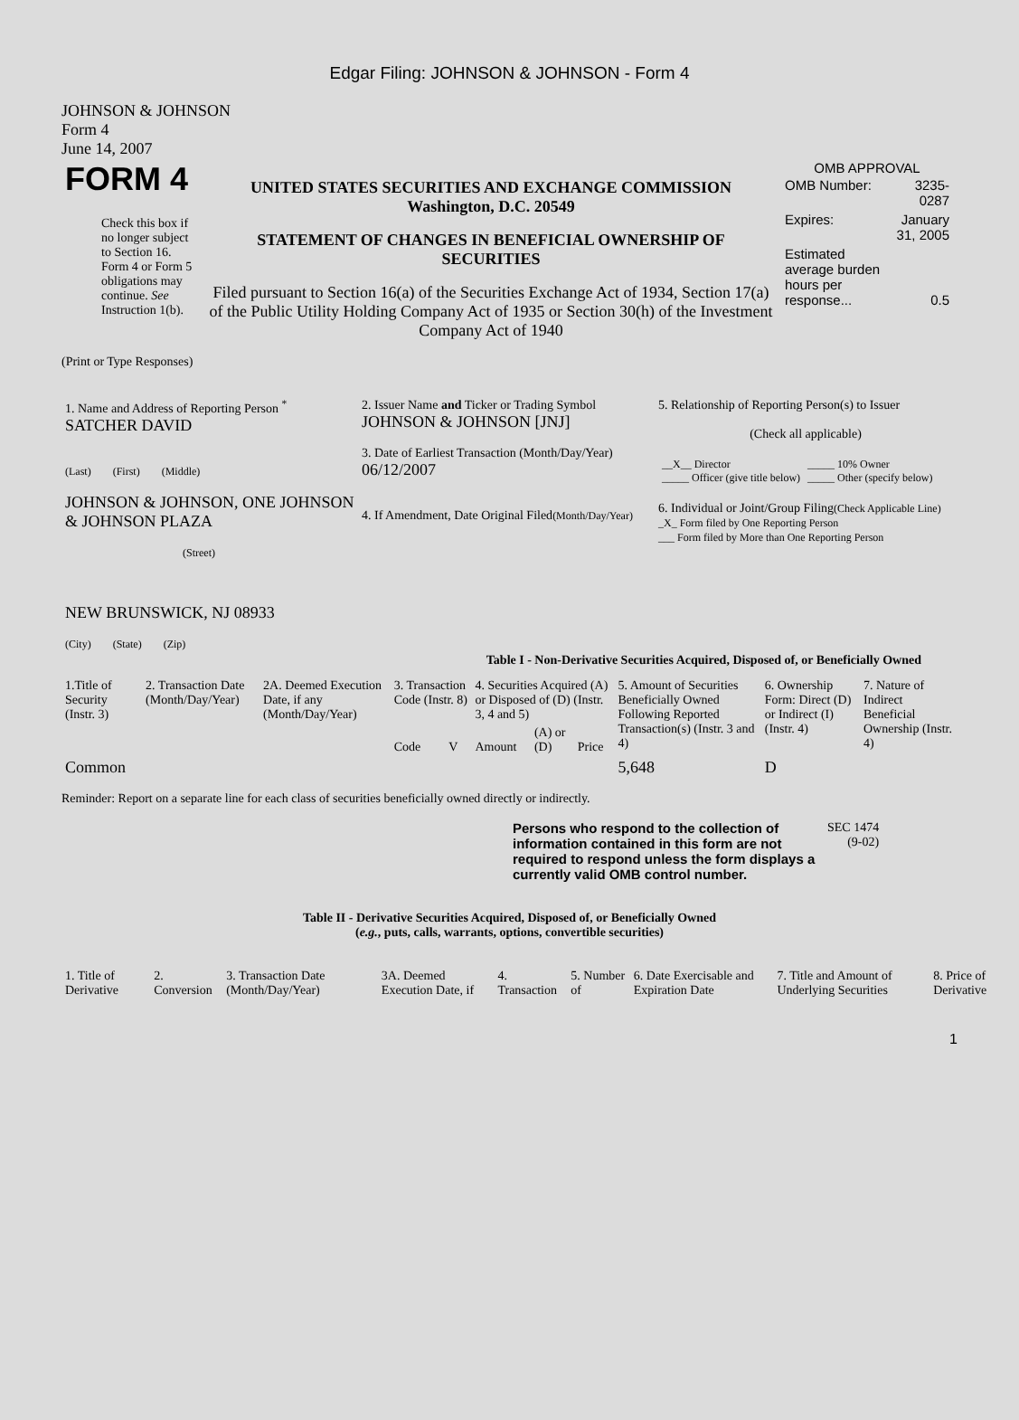Edgar Filing: JOHNSON & JOHNSON - Form 4
JOHNSON & JOHNSON
Form 4
June 14, 2007
| FORM 4 Check this box if no longer subject to Section 16. Form 4 or Form 5 obligations may continue. See Instruction 1(b). | UNITED STATES SECURITIES AND EXCHANGE COMMISSION Washington, D.C. 20549 STATEMENT OF CHANGES IN BENEFICIAL OWNERSHIP OF SECURITIES Filed pursuant to Section 16(a) of the Securities Exchange Act of 1934, Section 17(a) of the Public Utility Holding Company Act of 1935 or Section 30(h) of the Investment Company Act of 1940 | OMB APPROVAL / OMB Number: / 3235-0287 / / Expires: / January 31, 2005 / / Estimated average burden hours per response... / 0.5 / |
(Print or Type Responses)
| 1. Name and Address of Reporting Person <sup>*</sup> SATCHER DAVID (Last) (First) (Middle) JOHNSON & JOHNSON, ONE JOHNSON & JOHNSON PLAZA (Street) NEW BRUNSWICK, NJ 08933 (City) (State) (Zip) | 2. Issuer Name and Ticker or Trading Symbol JOHNSON & JOHNSON [JNJ] 3. Date of Earliest Transaction (Month/Day/Year) 06/12/2007 4. If Amendment, Date Original Filed (Month/Day/Year) | 5. Relationship of Reporting Person(s) to Issuer (Check all applicable) / __X__ Director _____ Officer (give title below) / _____ 10% Owner _____ Other (specify below) / 6. Individual or Joint/Group Filing (Check Applicable Line) _X_ Form filed by One Reporting Person ___ Form filed by More than One Reporting Person |
Table I - Non-Derivative Securities Acquired, Disposed of, or Beneficially Owned
| 1.Title of Security (Instr. 3) | 2. Transaction Date (Month/Day/Year) | 2A. Deemed Execution Date, if any (Month/Day/Year) | 3. Transaction Code (Instr. 8) | | 4. Securities Acquired (A) or Disposed of (D) (Instr. 3, 4 and 5) | | | 5. Amount of Securities Beneficially Owned Following Reported Transaction(s) (Instr. 3 and 4) | 6. Ownership Form: Direct (D) or Indirect (I) (Instr. 4) | 7. Nature of Indirect Beneficial Ownership (Instr. 4) |
| --- | --- | --- | --- | --- | --- | --- | --- | --- | --- | --- |
| | | | Code | V | Amount | (A) or (D) | Price | | | |
| Common | | | | | | | | 5,648 | D | |
Reminder: Report on a separate line for each class of securities beneficially owned directly or indirectly.
| Persons who respond to the collection of information contained in this form are not required to respond unless the form displays a currently valid OMB control number. | SEC 1474 (9-02) |
Table II - Derivative Securities Acquired, Disposed of, or Beneficially Owned
(e.g., puts, calls, warrants, options, convertible securities)
| 1. Title of Derivative | 2. Conversion | 3. Transaction Date (Month/Day/Year) | 3A. Deemed Execution Date, if | 4. Transaction | 5. Number of | 6. Date Exercisable and Expiration Date | 7. Title and Amount of Underlying Securities | 8. Price of Derivative |
1